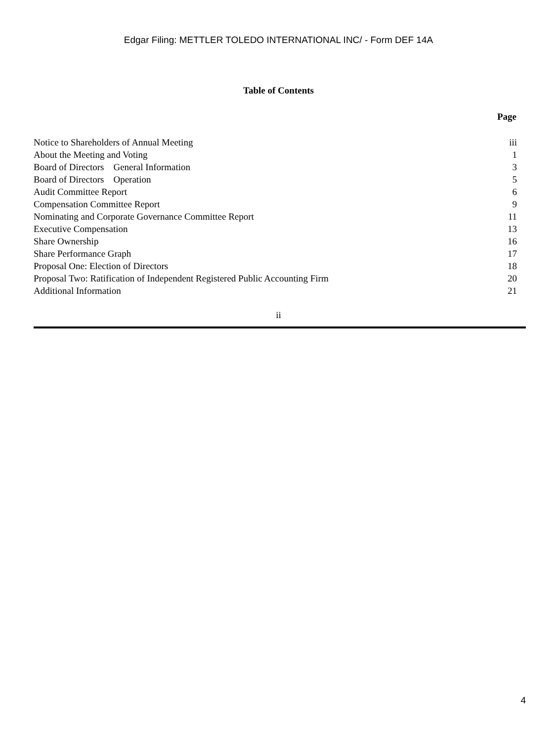Edgar Filing: METTLER TOLEDO INTERNATIONAL INC/ - Form DEF 14A
Table of Contents
| | Page |
| --- | --- |
| Notice to Shareholders of Annual Meeting | iii |
| About the Meeting and Voting | 1 |
| Board of Directors General Information | 3 |
| Board of Directors Operation | 5 |
| Audit Committee Report | 6 |
| Compensation Committee Report | 9 |
| Nominating and Corporate Governance Committee Report | 11 |
| Executive Compensation | 13 |
| Share Ownership | 16 |
| Share Performance Graph | 17 |
| Proposal One: Election of Directors | 18 |
| Proposal Two: Ratification of Independent Registered Public Accounting Firm | 20 |
| Additional Information | 21 |
ii
4